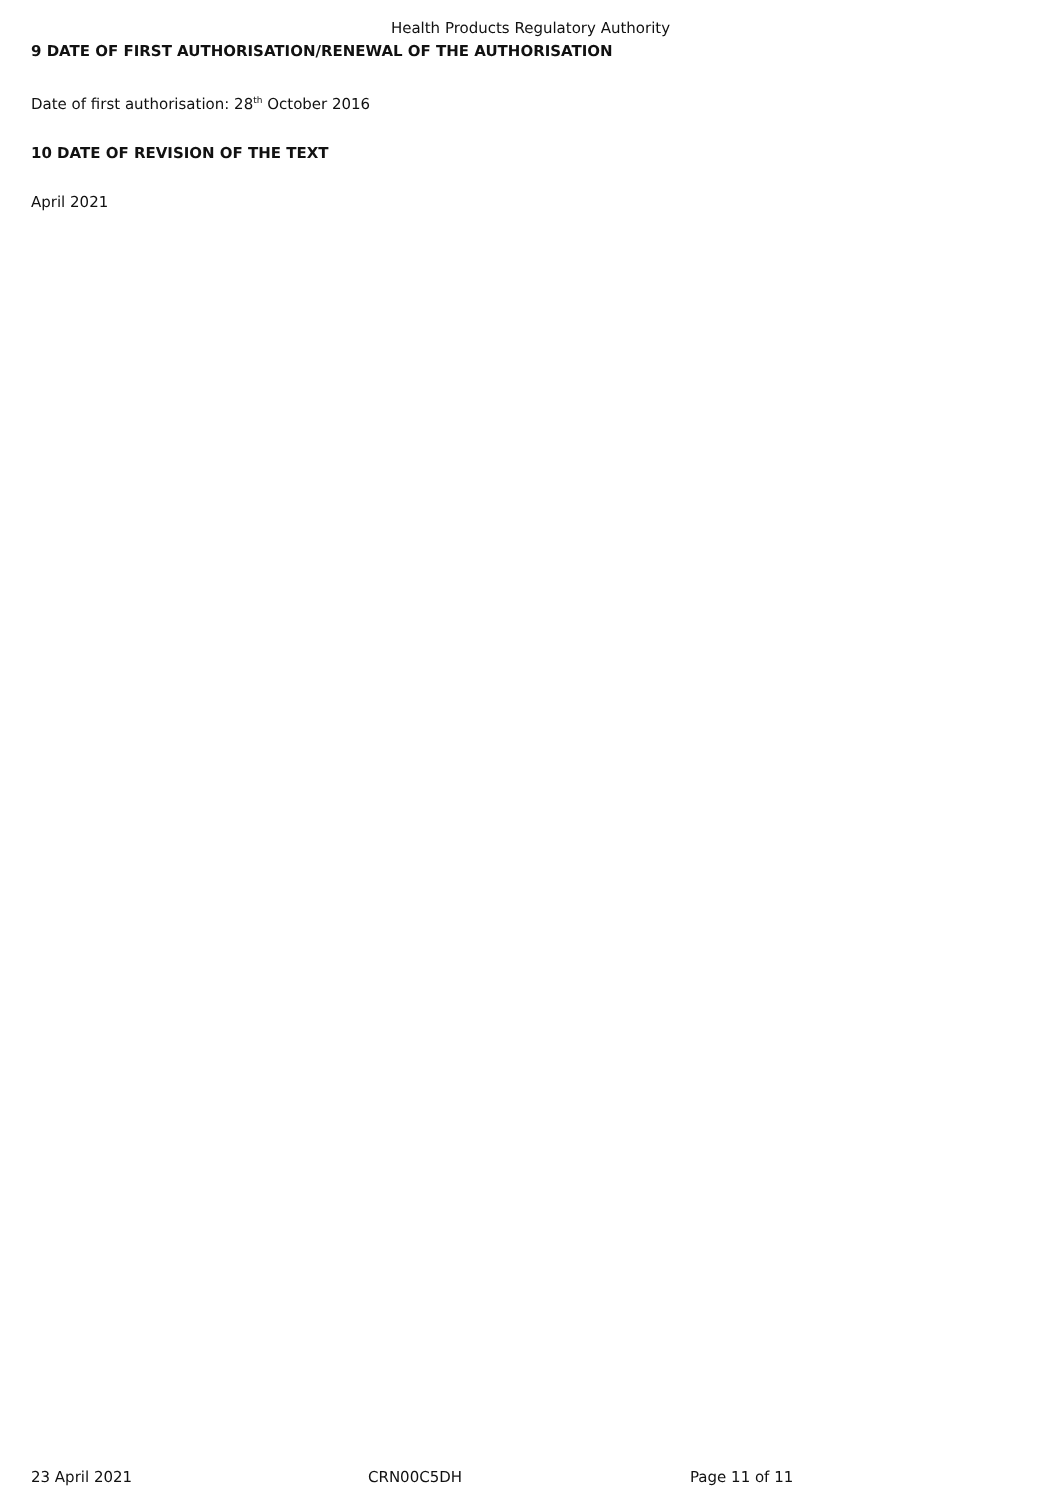Health Products Regulatory Authority
9 DATE OF FIRST AUTHORISATION/RENEWAL OF THE AUTHORISATION
Date of first authorisation: 28<sup>th</sup> October 2016
10 DATE OF REVISION OF THE TEXT
April 2021
23 April 2021 CRN00C5DH Page 11 of 11